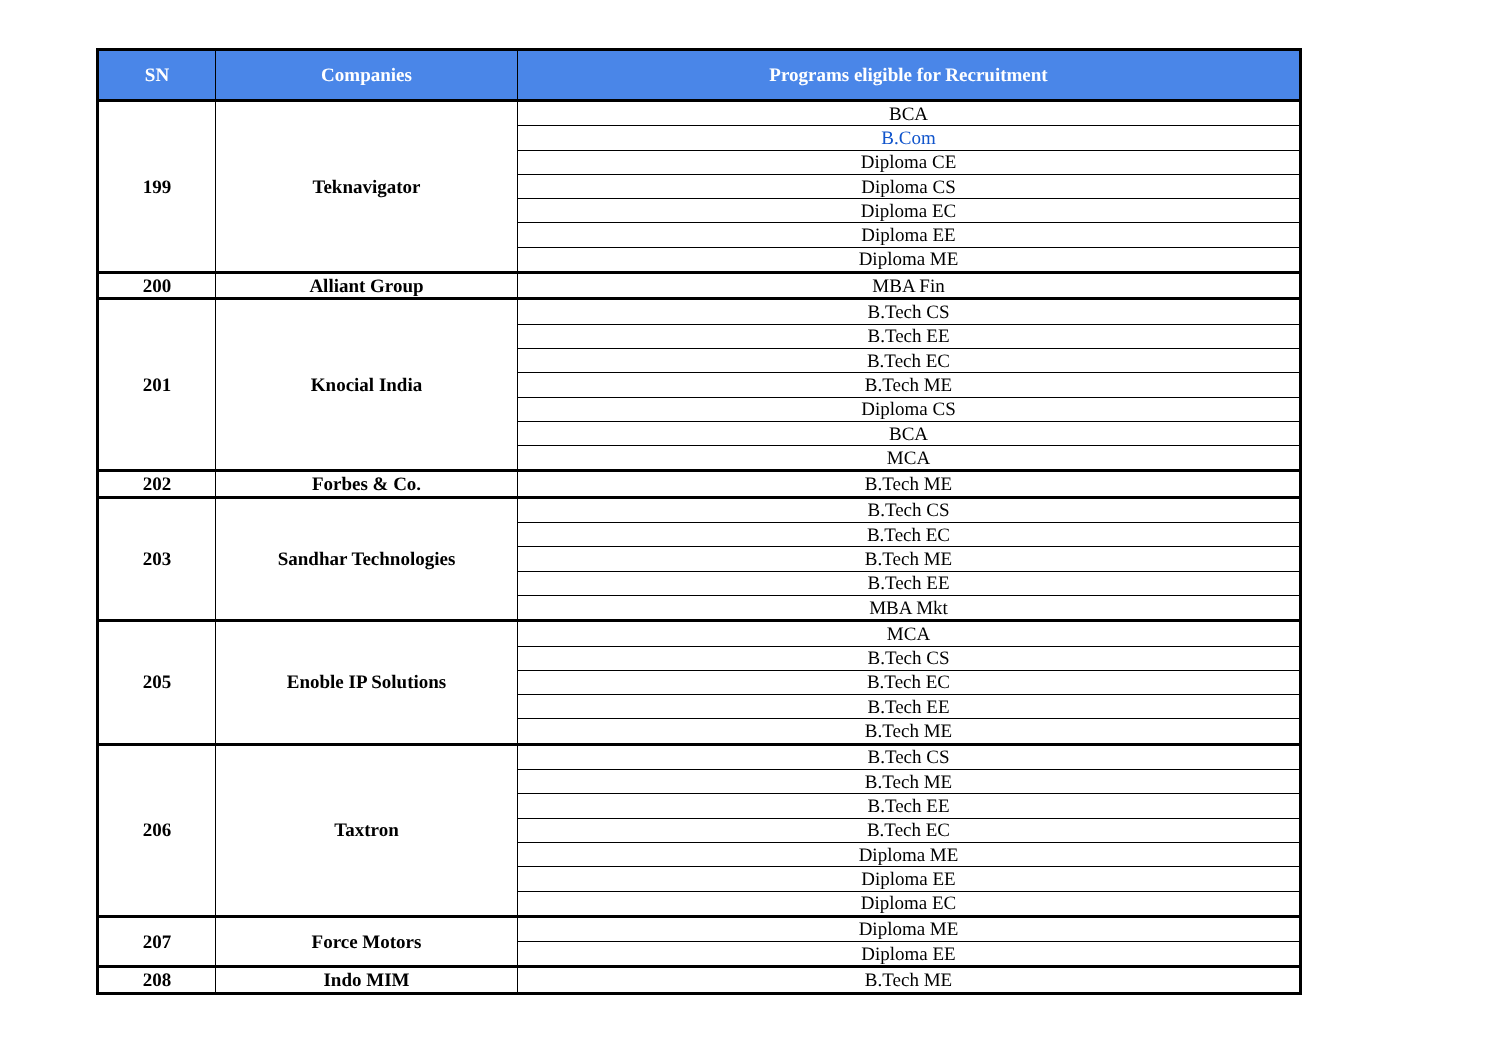| SN | Companies | Programs eligible for Recruitment |
| --- | --- | --- |
| 199 | Teknavigator | BCA |
| | | B.Com |
| | | Diploma CE |
| | | Diploma CS |
| | | Diploma EC |
| | | Diploma EE |
| | | Diploma ME |
| 200 | Alliant Group | MBA Fin |
| 201 | Knocial India | B.Tech CS |
| | | B.Tech EE |
| | | B.Tech EC |
| | | B.Tech ME |
| | | Diploma CS |
| | | BCA |
| | | MCA |
| 202 | Forbes & Co. | B.Tech ME |
| 203 | Sandhar Technologies | B.Tech CS |
| | | B.Tech EC |
| | | B.Tech ME |
| | | B.Tech EE |
| | | MBA Mkt |
| 205 | Enoble IP Solutions | MCA |
| | | B.Tech CS |
| | | B.Tech EC |
| | | B.Tech EE |
| | | B.Tech ME |
| 206 | Taxtron | B.Tech CS |
| | | B.Tech ME |
| | | B.Tech EE |
| | | B.Tech EC |
| | | Diploma ME |
| | | Diploma EE |
| | | Diploma EC |
| 207 | Force Motors | Diploma ME |
| | | Diploma EE |
| 208 | Indo MIM | B.Tech ME |